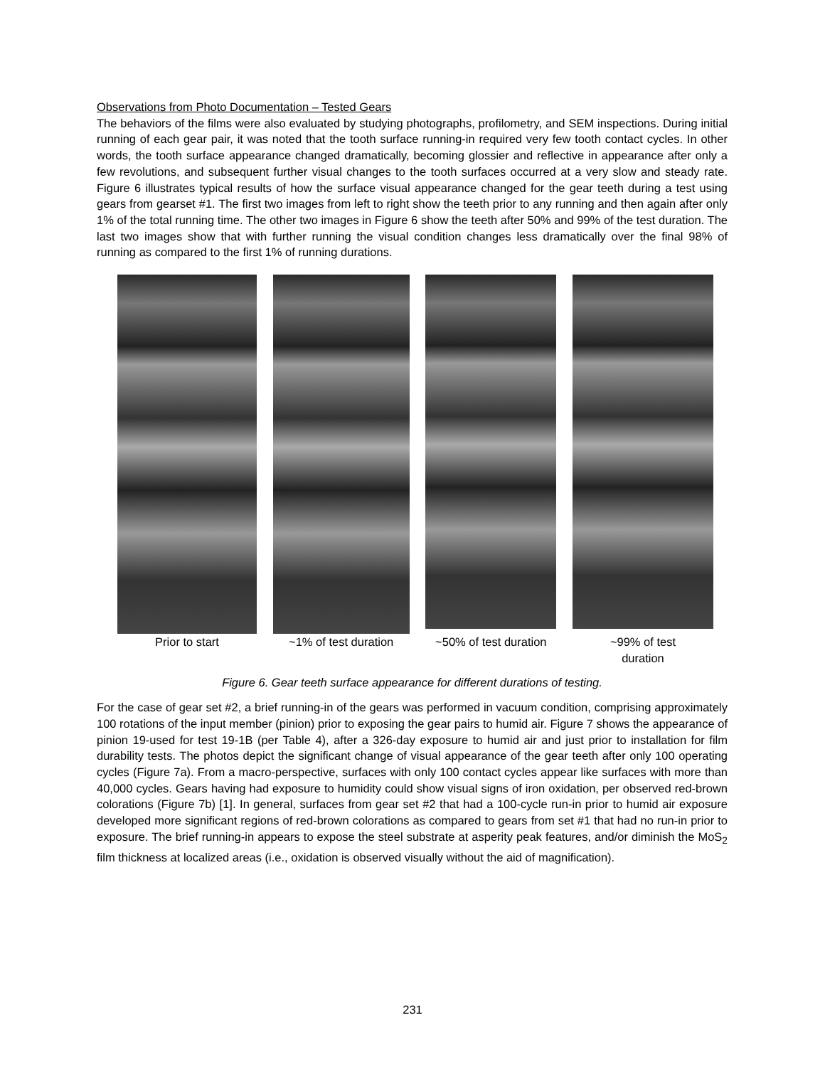Observations from Photo Documentation – Tested Gears
The behaviors of the films were also evaluated by studying photographs, profilometry, and SEM inspections. During initial running of each gear pair, it was noted that the tooth surface running-in required very few tooth contact cycles. In other words, the tooth surface appearance changed dramatically, becoming glossier and reflective in appearance after only a few revolutions, and subsequent further visual changes to the tooth surfaces occurred at a very slow and steady rate. Figure 6 illustrates typical results of how the surface visual appearance changed for the gear teeth during a test using gears from gearset #1. The first two images from left to right show the teeth prior to any running and then again after only 1% of the total running time. The other two images in Figure 6 show the teeth after 50% and 99% of the test duration. The last two images show that with further running the visual condition changes less dramatically over the final 98% of running as compared to the first 1% of running durations.
Prior to start ~1% of test duration
~50% of test duration
~99% of test
duration
Figure 6. Gear teeth surface appearance for different durations of testing.
For the case of gear set #2, a brief running-in of the gears was performed in vacuum condition, comprising approximately 100 rotations of the input member (pinion) prior to exposing the gear pairs to humid air. Figure 7 shows the appearance of pinion 19-used for test 19-1B (per Table 4), after a 326-day exposure to humid air and just prior to installation for film durability tests. The photos depict the significant change of visual appearance of the gear teeth after only 100 operating cycles (Figure 7a). From a macro-perspective, surfaces with only 100 contact cycles appear like surfaces with more than 40,000 cycles. Gears having had exposure to humidity could show visual signs of iron oxidation, per observed red-brown colorations (Figure 7b) [1]. In general, surfaces from gear set #2 that had a 100-cycle run-in prior to humid air exposure developed more significant regions of red-brown colorations as compared to gears from set #1 that had no run-in prior to exposure. The brief running-in appears to expose the steel substrate at asperity peak features, and/or diminish the MoS<sub>2</sub> film thickness at localized areas (i.e., oxidation is observed visually without the aid of magnification).
231